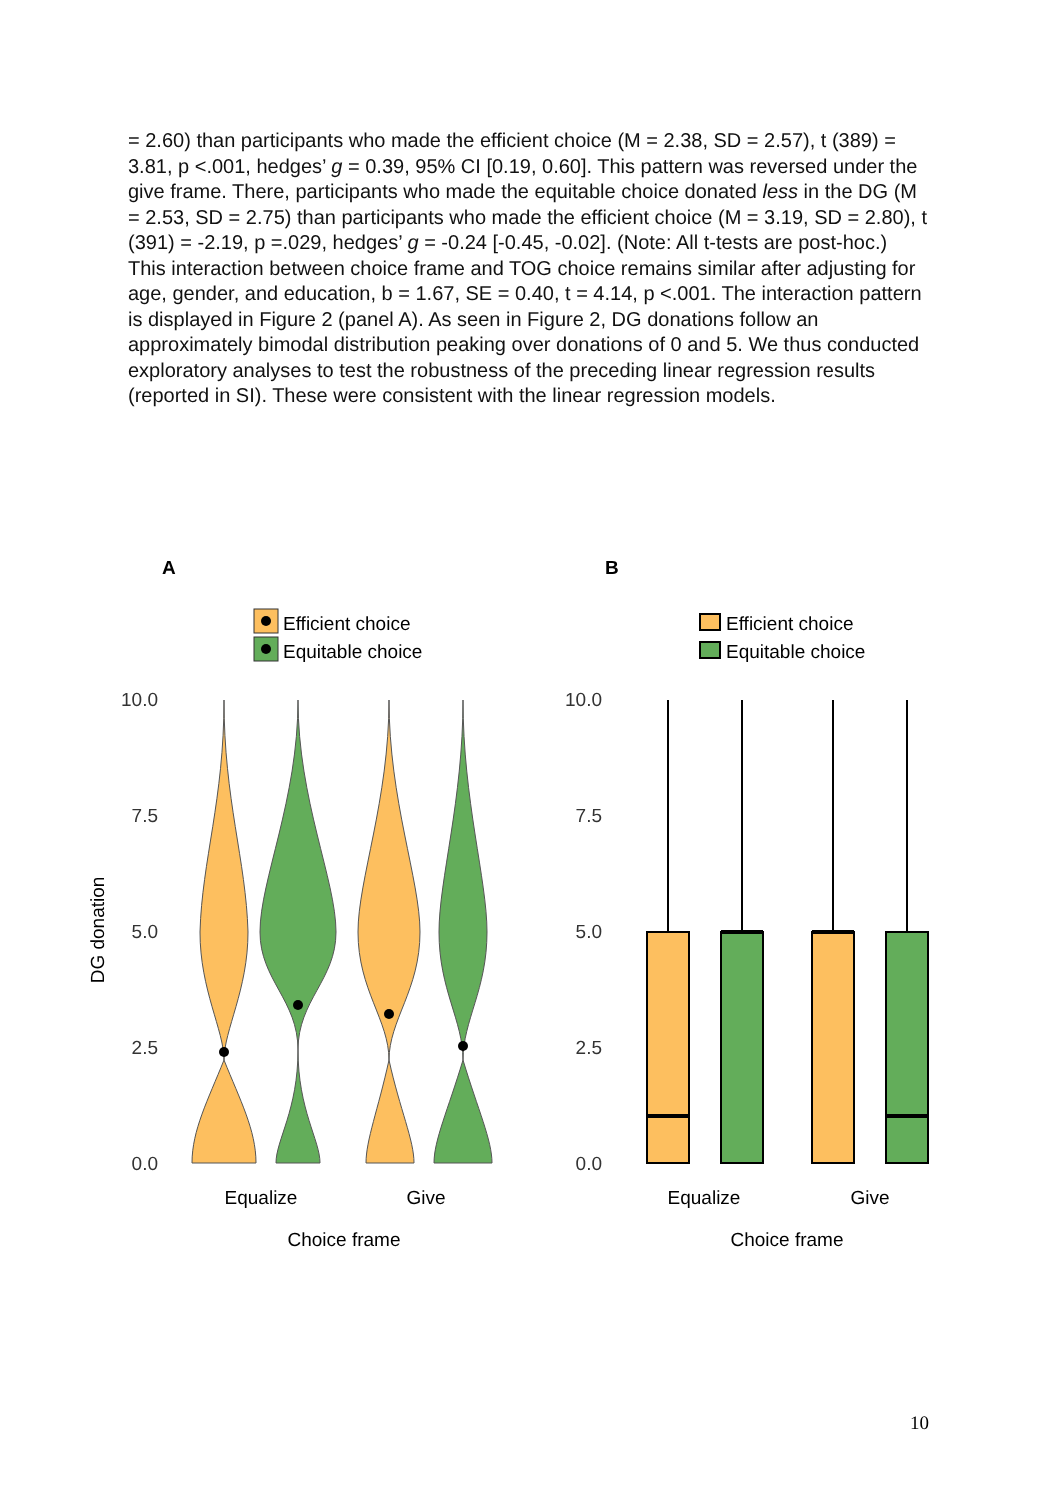= 2.60) than participants who made the efficient choice (M = 2.38, SD = 2.57), t (389) = 3.81, p <.001, hedges’ g = 0.39, 95% CI [0.19, 0.60]. This pattern was reversed under the give frame. There, participants who made the equitable choice donated less in the DG (M = 2.53, SD = 2.75) than participants who made the efficient choice (M = 3.19, SD = 2.80), t (391) = -2.19, p =.029, hedges’ g = -0.24 [-0.45, -0.02]. (Note: All t-tests are post-hoc.) This interaction between choice frame and TOG choice remains similar after adjusting for age, gender, and education, b = 1.67, SE = 0.40, t = 4.14, p <.001. The interaction pattern is displayed in Figure 2 (panel A). As seen in Figure 2, DG donations follow an approximately bimodal distribution peaking over donations of 0 and 5. We thus conducted exploratory analyses to test the robustness of the preceding linear regression results (reported in SI). These were consistent with the linear regression models.
A
B
Efficient choice
Equitable choice
Efficient choice
Equitable choice
10.0
7.5
5.0
2.5
0.0
10.0
7.5
5.0
2.5
0.0
DG donation
Equalize
Give
Choice frame
Equalize
Give
Choice frame
10